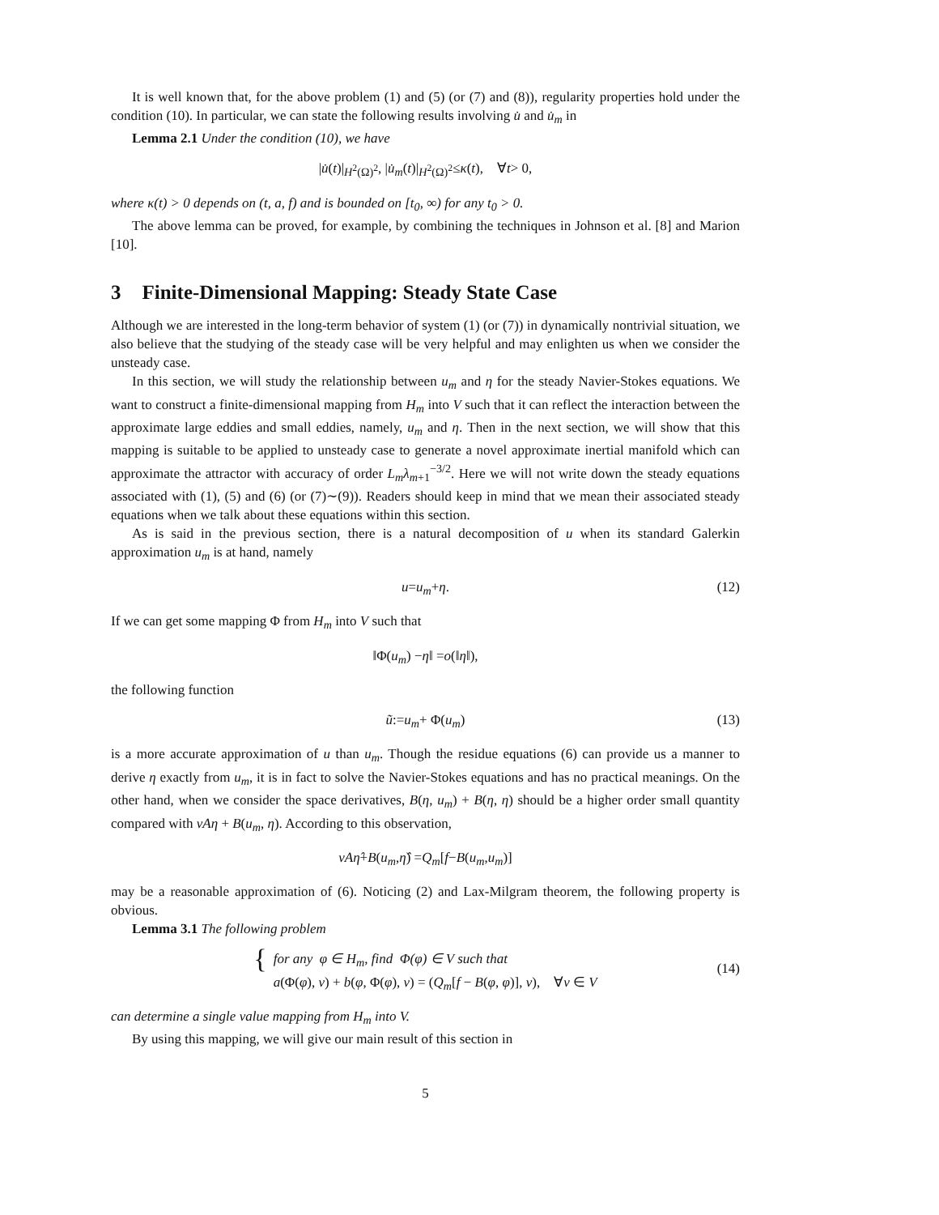It is well known that, for the above problem (1) and (5) (or (7) and (8)), regularity properties hold under the condition (10). In particular, we can state the following results involving u̇ and u̇<sub>m</sub> in
Lemma 2.1 Under the condition (10), we have
| u̇ (t)|<sub>H<sup>2</sup>(Ω)<sup>2</sup></sub>, | u̇<sub>m</sub> (t)|<sub>H<sup>2</sup>(Ω)<sup>2</sup></sub> ≤ κ (t), ∀ t > 0,
where κ(t) > 0 depends on (t, a, f) and is bounded on [t<sub>0</sub>, ∞) for any t<sub>0</sub> > 0.
The above lemma can be proved, for example, by combining the techniques in Johnson et al. [8] and Marion [10].
3 Finite-Dimensional Mapping: Steady State Case
Although we are interested in the long-term behavior of system (1) (or (7)) in dynamically nontrivial situation, we also believe that the studying of the steady case will be very helpful and may enlighten us when we consider the unsteady case.
In this section, we will study the relationship between u<sub>m</sub> and η for the steady Navier-Stokes equations. We want to construct a finite-dimensional mapping from H<sub>m</sub> into V such that it can reflect the interaction between the approximate large eddies and small eddies, namely, u<sub>m</sub> and η. Then in the next section, we will show that this mapping is suitable to be applied to unsteady case to generate a novel approximate inertial manifold which can approximate the attractor with accuracy of order L<sub>m</sub>λ<sub>m+1</sub><sup>−3/2</sup>. Here we will not write down the steady equations associated with (1), (5) and (6) (or (7)∼(9)). Readers should keep in mind that we mean their associated steady equations when we talk about these equations within this section.
As is said in the previous section, there is a natural decomposition of u when its standard Galerkin approximation u<sub>m</sub> is at hand, namely
u = u<sub>m</sub> + η. (12)
If we can get some mapping Φ from H<sub>m</sub> into V such that
‖Φ(u<sub>m</sub>) − η ‖ = o (‖ η ‖),
the following function
ũ := u<sub>m</sub> + Φ(u<sub>m</sub>) (13)
is a more accurate approximation of u than u<sub>m</sub>. Though the residue equations (6) can provide us a manner to derive η exactly from u<sub>m</sub>, it is in fact to solve the Navier-Stokes equations and has no practical meanings. On the other hand, when we consider the space derivatives, B(η, u<sub>m</sub>) + B(η, η) should be a higher order small quantity compared with νAη + B(u<sub>m</sub>, η). According to this observation,
νAη̂ + B (u<sub>m</sub>, η̂) = Q<sub>m</sub> [f − B (u<sub>m</sub>, u<sub>m</sub>)]
may be a reasonable approximation of (6). Noticing (2) and Lax-Milgram theorem, the following property is obvious.
Lemma 3.1 The following problem
{ for any φ ∈ H<sub>m</sub>, find Φ(φ) ∈ V such that
a(Φ(φ), v) + b(φ, Φ(φ), v) = (Q<sub>m</sub>[f − B(φ, φ)], v), ∀v ∈ V
(14)
can determine a single value mapping from H<sub>m</sub> into V.
By using this mapping, we will give our main result of this section in
5